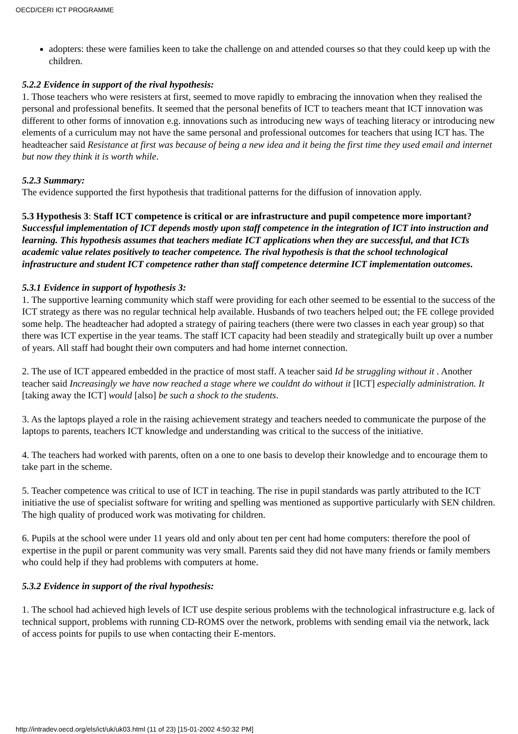OECD/CERI ICT PROGRAMME
adopters: these were families keen to take the challenge on and attended courses so that they could keep up with the children.
5.2.2 Evidence in support of the rival hypothesis:
1. Those teachers who were resisters at first, seemed to move rapidly to embracing the innovation when they realised the personal and professional benefits. It seemed that the personal benefits of ICT to teachers meant that ICT innovation was different to other forms of innovation e.g. innovations such as introducing new ways of teaching literacy or introducing new elements of a curriculum may not have the same personal and professional outcomes for teachers that using ICT has. The headteacher said Resistance at first was because of being a new idea and it being the first time they used email and internet but now they think it is worth while.
5.2.3 Summary:
The evidence supported the first hypothesis that traditional patterns for the diffusion of innovation apply.
5.3 Hypothesis 3: Staff ICT competence is critical or are infrastructure and pupil competence more important?
Successful implementation of ICT depends mostly upon staff competence in the integration of ICT into instruction and learning. This hypothesis assumes that teachers mediate ICT applications when they are successful, and that ICTs academic value relates positively to teacher competence. The rival hypothesis is that the school technological infrastructure and student ICT competence rather than staff competence determine ICT implementation outcomes.
5.3.1 Evidence in support of hypothesis 3:
1. The supportive learning community which staff were providing for each other seemed to be essential to the success of the ICT strategy as there was no regular technical help available. Husbands of two teachers helped out; the FE college provided some help. The headteacher had adopted a strategy of pairing teachers (there were two classes in each year group) so that there was ICT expertise in the year teams. The staff ICT capacity had been steadily and strategically built up over a number of years. All staff had bought their own computers and had home internet connection.
2. The use of ICT appeared embedded in the practice of most staff. A teacher said Id be struggling without it . Another teacher said Increasingly we have now reached a stage where we couldnt do without it [ICT] especially administration. It [taking away the ICT] would [also] be such a shock to the students.
3. As the laptops played a role in the raising achievement strategy and teachers needed to communicate the purpose of the laptops to parents, teachers ICT knowledge and understanding was critical to the success of the initiative.
4. The teachers had worked with parents, often on a one to one basis to develop their knowledge and to encourage them to take part in the scheme.
5. Teacher competence was critical to use of ICT in teaching. The rise in pupil standards was partly attributed to the ICT initiative the use of specialist software for writing and spelling was mentioned as supportive particularly with SEN children. The high quality of produced work was motivating for children.
6. Pupils at the school were under 11 years old and only about ten per cent had home computers: therefore the pool of expertise in the pupil or parent community was very small. Parents said they did not have many friends or family members who could help if they had problems with computers at home.
5.3.2 Evidence in support of the rival hypothesis:
1. The school had achieved high levels of ICT use despite serious problems with the technological infrastructure e.g. lack of technical support, problems with running CD-ROMS over the network, problems with sending email via the network, lack of access points for pupils to use when contacting their E-mentors.
http://intradev.oecd.org/els/ict/uk/uk03.html (11 of 23) [15-01-2002 4:50:32 PM]